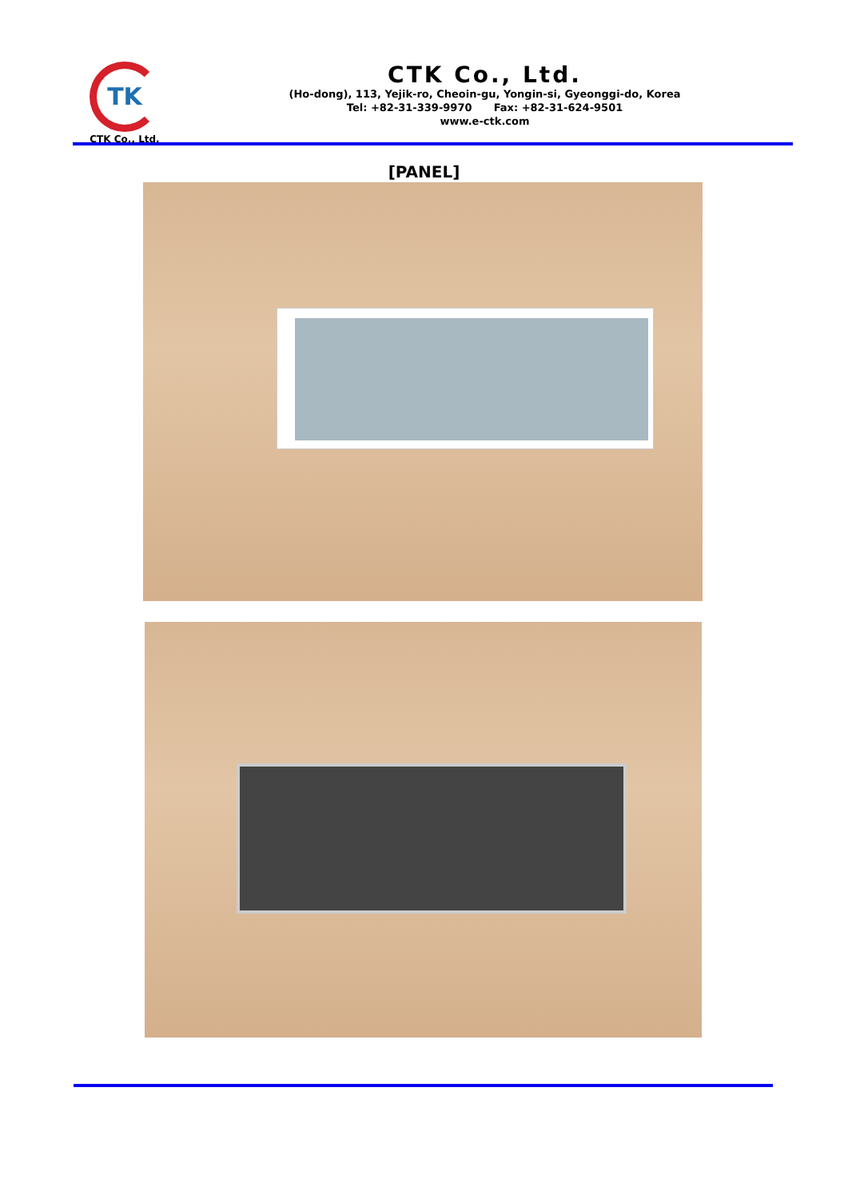TK
CTK Co., Ltd.
CTK Co., Ltd.
(Ho-dong), 113, Yejik-ro, Cheoin-gu, Yongin-si, Gyeonggi-do, Korea
Tel: +82-31-339-9970 Fax: +82-31-624-9501
www.e-ctk.com
[PANEL]